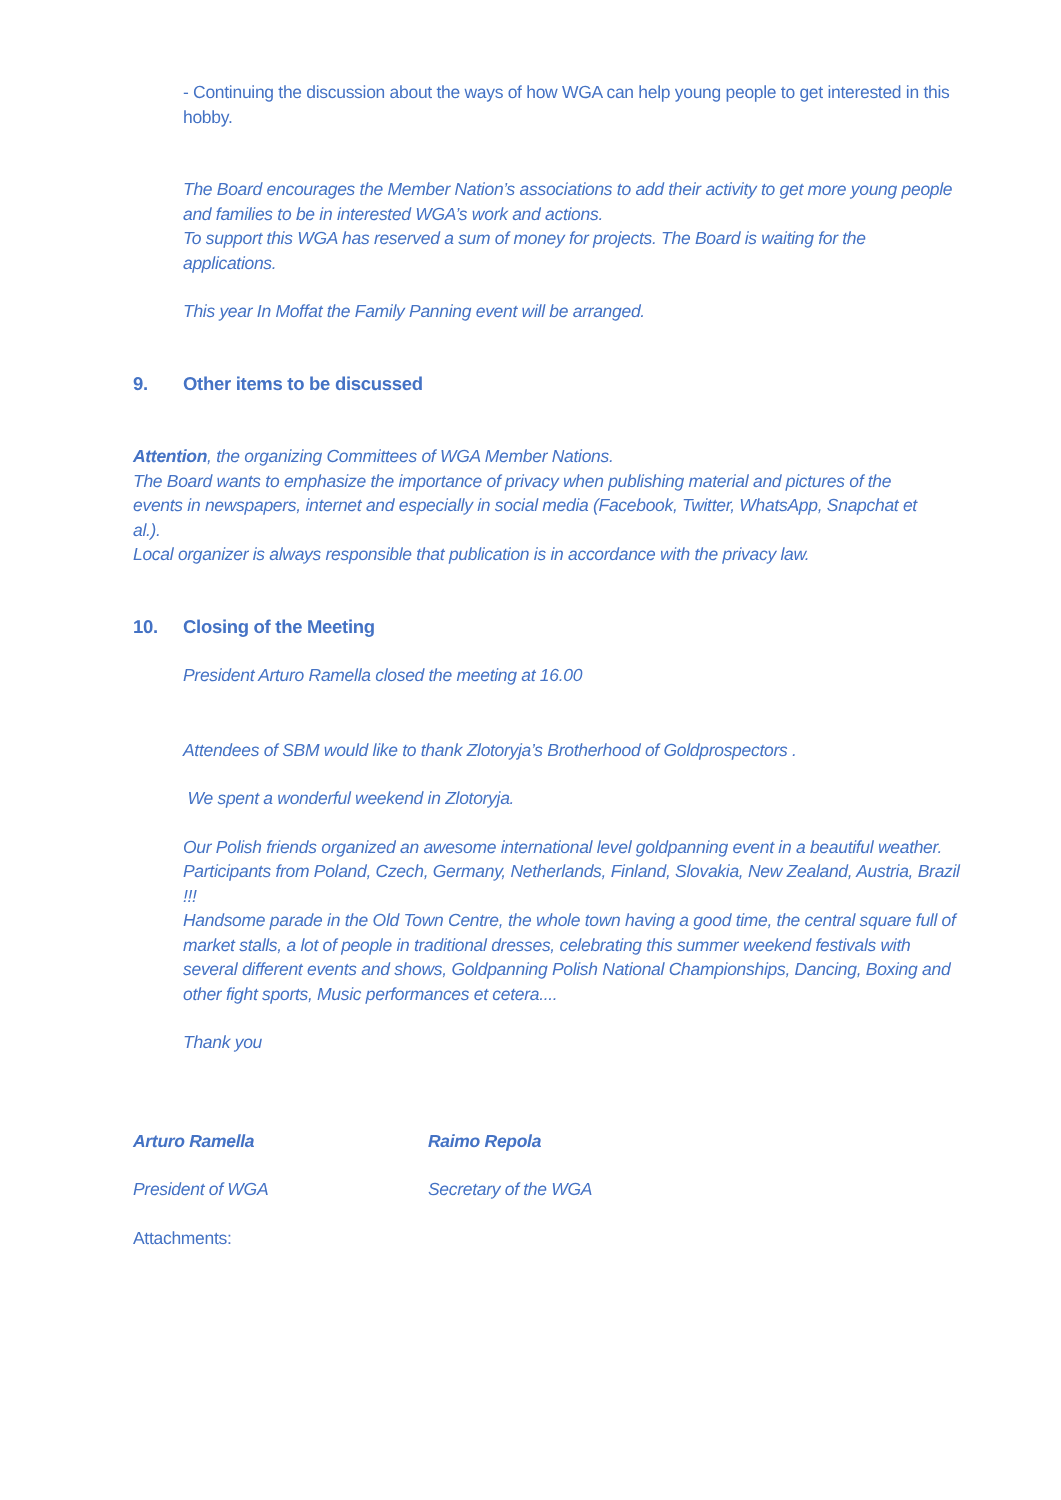- Continuing the discussion about the ways of how WGA can help young people to get interested in this hobby.
The Board encourages the Member Nation’s associations to add their activity to get more young people and families to be in interested WGA’s work and actions.
To support this WGA has reserved a sum of money for projects. The Board is waiting for the applications.
This year In Moffat the Family Panning event will be arranged.
9. Other items to be discussed
Attention, the organizing Committees of WGA Member Nations.
The Board wants to emphasize the importance of privacy when publishing material and pictures of the events in newspapers, internet and especially in social media (Facebook, Twitter, WhatsApp, Snapchat et al.).
Local organizer is always responsible that publication is in accordance with the privacy law.
10. Closing of the Meeting
President Arturo Ramella closed the meeting at 16.00
Attendees of SBM would like to thank Zlotoryja’s Brotherhood of Goldprospectors .
We spent a wonderful weekend in Zlotoryja.
Our Polish friends organized an awesome international level goldpanning event in a beautiful weather. Participants from Poland, Czech, Germany, Netherlands, Finland, Slovakia, New Zealand, Austria, Brazil !!!
Handsome parade in the Old Town Centre, the whole town having a good time, the central square full of market stalls, a lot of people in traditional dresses, celebrating this summer weekend festivals with several different events and shows, Goldpanning Polish National Championships, Dancing, Boxing and other fight sports, Music performances et cetera....
Thank you
Arturo Ramella Raimo Repola
President of WGA Secretary of the WGA
Attachments: